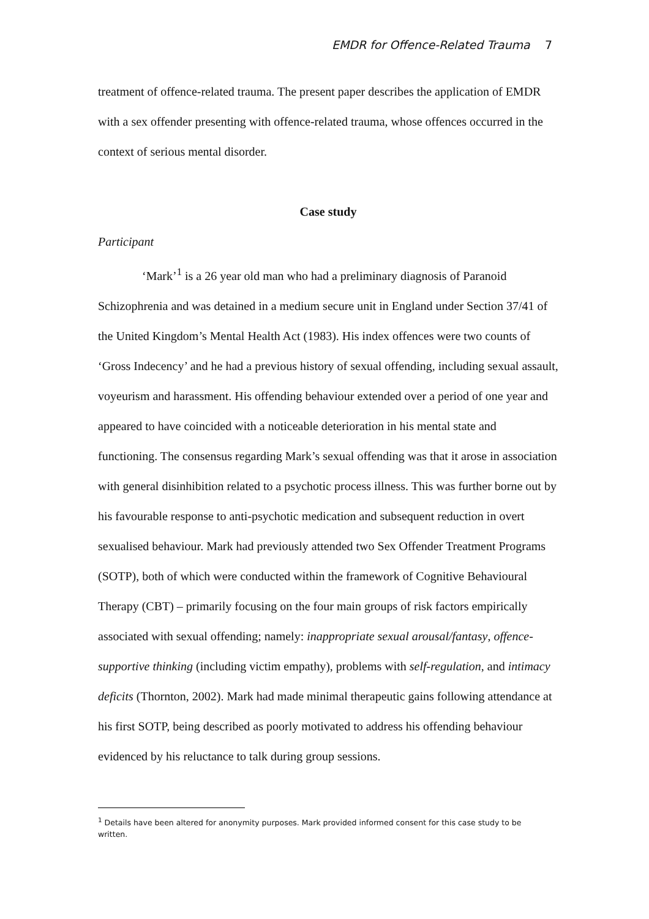EMDR for Offence-Related Trauma 7
treatment of offence-related trauma. The present paper describes the application of EMDR with a sex offender presenting with offence-related trauma, whose offences occurred in the context of serious mental disorder.
Case study
Participant
‘Mark’<sup>1</sup> is a 26 year old man who had a preliminary diagnosis of Paranoid Schizophrenia and was detained in a medium secure unit in England under Section 37/41 of the United Kingdom’s Mental Health Act (1983). His index offences were two counts of ‘Gross Indecency’ and he had a previous history of sexual offending, including sexual assault, voyeurism and harassment. His offending behaviour extended over a period of one year and appeared to have coincided with a noticeable deterioration in his mental state and functioning. The consensus regarding Mark’s sexual offending was that it arose in association with general disinhibition related to a psychotic process illness. This was further borne out by his favourable response to anti-psychotic medication and subsequent reduction in overt sexualised behaviour. Mark had previously attended two Sex Offender Treatment Programs (SOTP), both of which were conducted within the framework of Cognitive Behavioural Therapy (CBT) – primarily focusing on the four main groups of risk factors empirically associated with sexual offending; namely: inappropriate sexual arousal/fantasy, offence-supportive thinking (including victim empathy), problems with self-regulation, and intimacy deficits (Thornton, 2002). Mark had made minimal therapeutic gains following attendance at his first SOTP, being described as poorly motivated to address his offending behaviour evidenced by his reluctance to talk during group sessions.
<sup>1</sup> Details have been altered for anonymity purposes. Mark provided informed consent for this case study to be written.